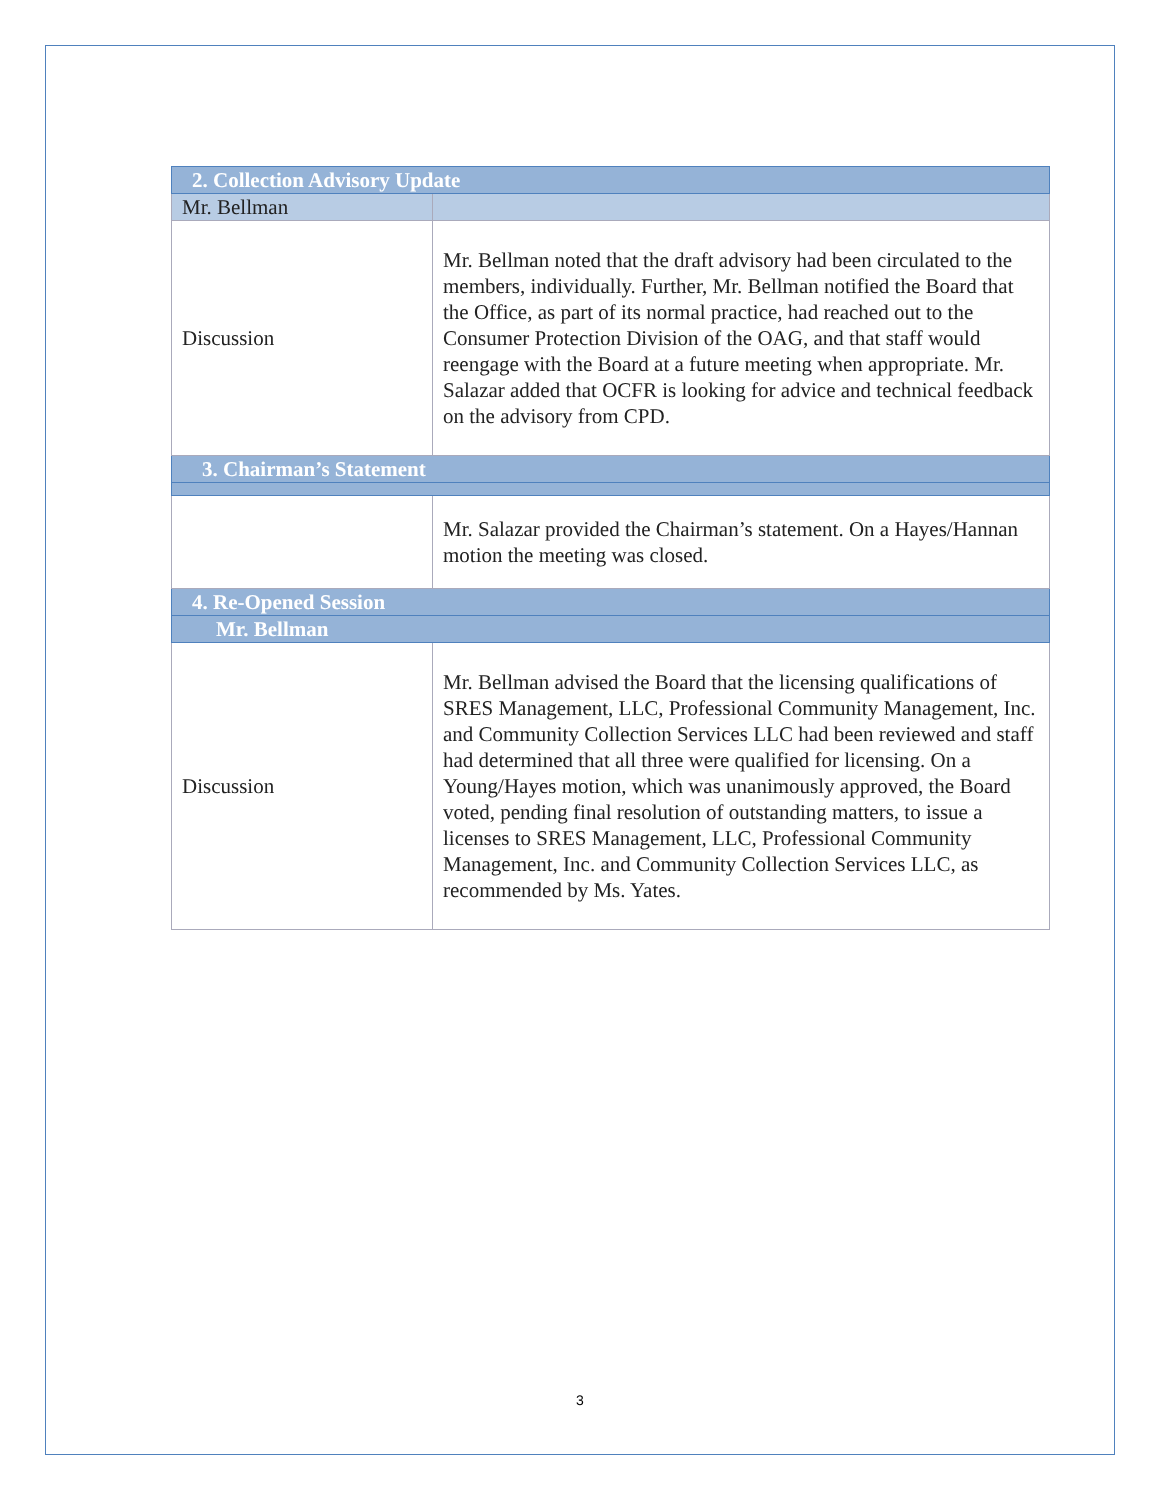| 2. Collection Advisory Update | |
| Mr. Bellman | |
| Discussion | Mr. Bellman noted that the draft advisory had been circulated to the members, individually. Further, Mr. Bellman notified the Board that the Office, as part of its normal practice, had reached out to the Consumer Protection Division of the OAG, and that staff would reengage with the Board at a future meeting when appropriate. Mr. Salazar added that OCFR is looking for advice and technical feedback on the advisory from CPD. |
| 3. Chairman’s Statement | |
| | Mr. Salazar provided the Chairman’s statement. On a Hayes/Hannan motion the meeting was closed. |
| 4. Re-Opened Session | |
| Mr. Bellman | |
| Discussion | Mr. Bellman advised the Board that the licensing qualifications of SRES Management, LLC, Professional Community Management, Inc. and Community Collection Services LLC had been reviewed and staff had determined that all three were qualified for licensing. On a Young/Hayes motion, which was unanimously approved, the Board voted, pending final resolution of outstanding matters, to issue a licenses to SRES Management, LLC, Professional Community Management, Inc. and Community Collection Services LLC, as recommended by Ms. Yates. |
3